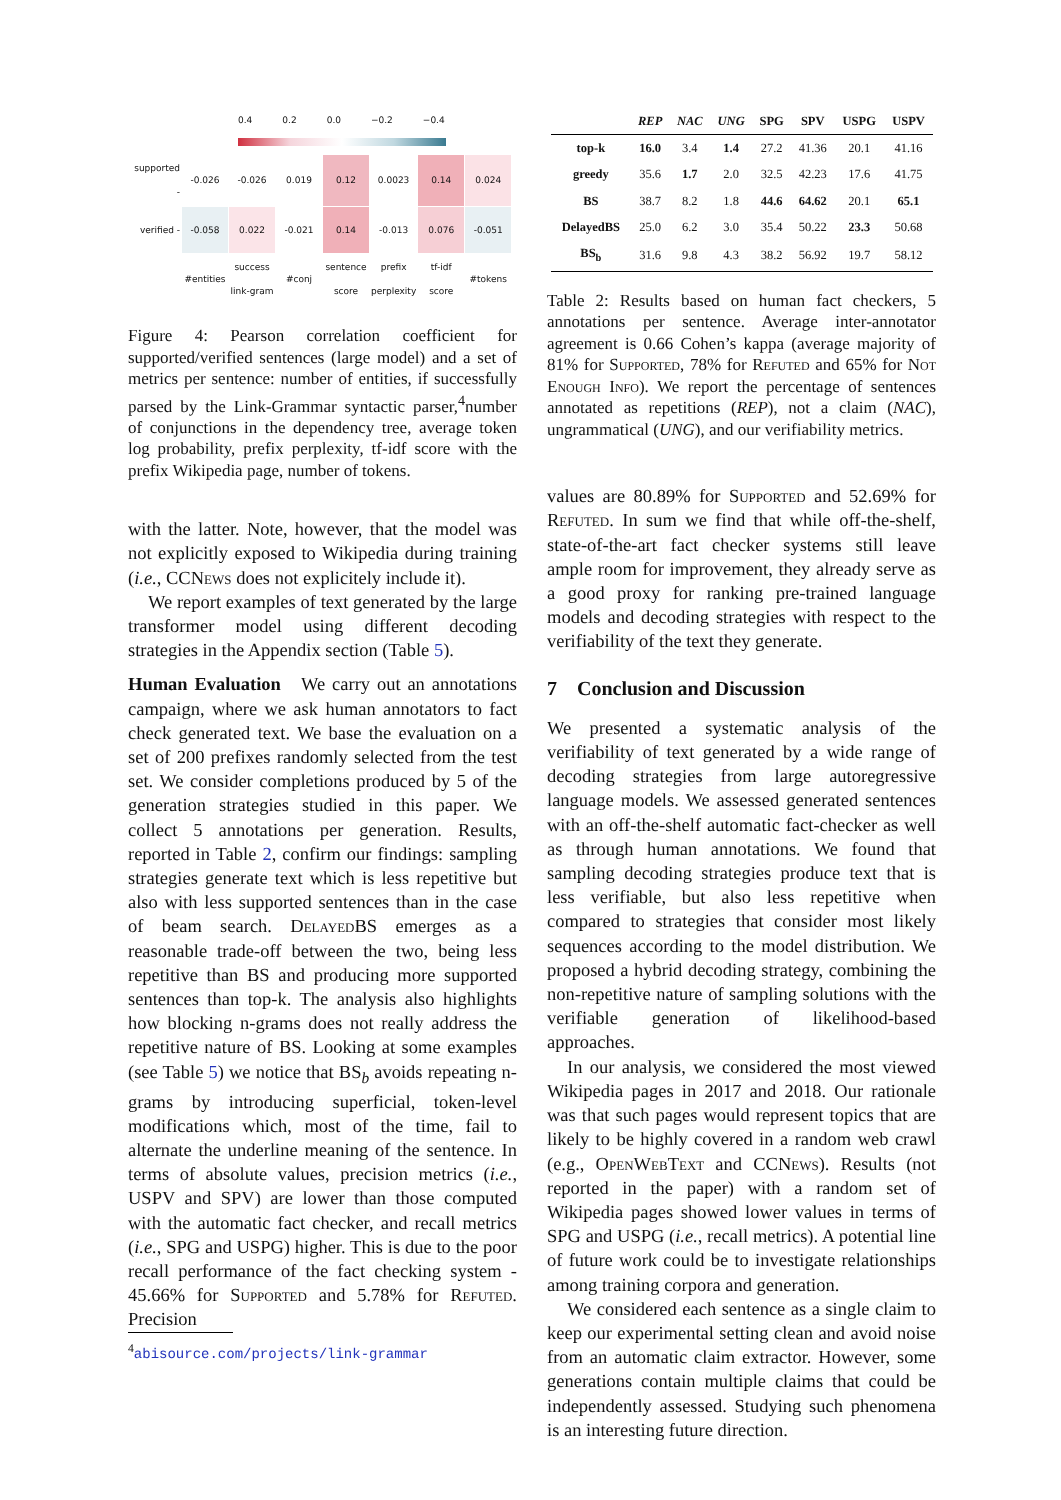0.4 0.2 0.0 −0.2 −0.4
| supported - | -0.026 | -0.026 | 0.019 | 0.12 | 0.0023 | 0.14 | 0.024 |
| verified - | -0.058 | 0.022 | -0.021 | 0.14 | -0.013 | 0.076 | -0.051 |
| | #entities | success link-gram | #conj | sentence score | prefix perplexity | tf-idf score | #tokens |
Figure 4: Pearson correlation coefficient for supported/verified sentences (large model) and a set of metrics per sentence: number of entities, if successfully parsed by the Link-Grammar syntactic parser,<sup>4</sup>number of conjunctions in the dependency tree, average token log probability, prefix perplexity, tf-idf score with the prefix Wikipedia page, number of tokens.
with the latter. Note, however, that the model was not explicitly exposed to Wikipedia during training (i.e., CCNews does not explicitely include it).
We report examples of text generated by the large transformer model using different decoding strategies in the Appendix section (Table 5).
Human Evaluation We carry out an annotations campaign, where we ask human annotators to fact check generated text. We base the evaluation on a set of 200 prefixes randomly selected from the test set. We consider completions produced by 5 of the generation strategies studied in this paper. We collect 5 annotations per generation. Results, reported in Table 2, confirm our findings: sampling strategies generate text which is less repetitive but also with less supported sentences than in the case of beam search. Delayed BS emerges as a reasonable trade-off between the two, being less repetitive than BS and producing more supported sentences than top-k. The analysis also highlights how blocking n-grams does not really address the repetitive nature of BS. Looking at some examples (see Table 5) we notice that BS<sub>b</sub> avoids repeating n-grams by introducing superficial, token-level modifications which, most of the time, fail to alternate the underline meaning of the sentence. In terms of absolute values, precision metrics (i.e., USPV and SPV) are lower than those computed with the automatic fact checker, and recall metrics (i.e., SPG and USPG) higher. This is due to the poor recall performance of the fact checking system - 45.66% for Supported and 5.78% for Refuted. Precision
<sup>4</sup> abisource.com/projects/link-grammar
| | REP | NAC | UNG | SPG | SPV | USPG | USPV |
| --- | --- | --- | --- | --- | --- | --- | --- |
| top-k | 16.0 | 3.4 | 1.4 | 27.2 | 41.36 | 20.1 | 41.16 |
| greedy | 35.6 | 1.7 | 2.0 | 32.5 | 42.23 | 17.6 | 41.75 |
| BS | 38.7 | 8.2 | 1.8 | 44.6 | 64.62 | 20.1 | 65.1 |
| DelayedBS | 25.0 | 6.2 | 3.0 | 35.4 | 50.22 | 23.3 | 50.68 |
| BS<sub>b</sub> | 31.6 | 9.8 | 4.3 | 38.2 | 56.92 | 19.7 | 58.12 |
Table 2: Results based on human fact checkers, 5 annotations per sentence. Average inter-annotator agreement is 0.66 Cohen’s kappa (average majority of 81% for Supported, 78% for Refuted and 65% for Not Enough Info). We report the percentage of sentences annotated as repetitions (REP), not a claim (NAC), ungrammatical (UNG), and our verifiability metrics.
values are 80.89% for Supported and 52.69% for Refuted. In sum we find that while off-the-shelf, state-of-the-art fact checker systems still leave ample room for improvement, they already serve as a good proxy for ranking pre-trained language models and decoding strategies with respect to the verifiability of the text they generate.
7 Conclusion and Discussion
We presented a systematic analysis of the verifiability of text generated by a wide range of decoding strategies from large autoregressive language models. We assessed generated sentences with an off-the-shelf automatic fact-checker as well as through human annotations. We found that sampling decoding strategies produce text that is less verifiable, but also less repetitive when compared to strategies that consider most likely sequences according to the model distribution. We proposed a hybrid decoding strategy, combining the non-repetitive nature of sampling solutions with the verifiable generation of likelihood-based approaches.
In our analysis, we considered the most viewed Wikipedia pages in 2017 and 2018. Our rationale was that such pages would represent topics that are likely to be highly covered in a random web crawl (e.g., Open Web Text and CCNews). Results (not reported in the paper) with a random set of Wikipedia pages showed lower values in terms of SPG and USPG (i.e., recall metrics). A potential line of future work could be to investigate relationships among training corpora and generation.
We considered each sentence as a single claim to keep our experimental setting clean and avoid noise from an automatic claim extractor. However, some generations contain multiple claims that could be independently assessed. Studying such phenomena is an interesting future direction.